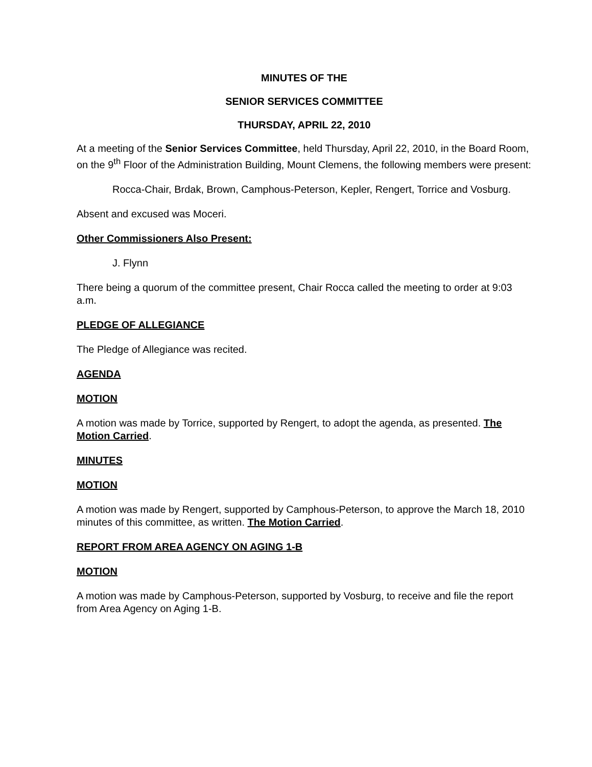MINUTES OF THE
SENIOR SERVICES COMMITTEE
THURSDAY, APRIL 22, 2010
At a meeting of the Senior Services Committee, held Thursday, April 22, 2010, in the Board Room, on the 9<sup>th</sup> Floor of the Administration Building, Mount Clemens, the following members were present:
Rocca-Chair, Brdak, Brown, Camphous-Peterson, Kepler, Rengert, Torrice and Vosburg.
Absent and excused was Moceri.
Other Commissioners Also Present:
J. Flynn
There being a quorum of the committee present, Chair Rocca called the meeting to order at 9:03 a.m.
PLEDGE OF ALLEGIANCE
The Pledge of Allegiance was recited.
AGENDA
MOTION
A motion was made by Torrice, supported by Rengert, to adopt the agenda, as presented. The Motion Carried.
MINUTES
MOTION
A motion was made by Rengert, supported by Camphous-Peterson, to approve the March 18, 2010 minutes of this committee, as written. The Motion Carried.
REPORT FROM AREA AGENCY ON AGING 1-B
MOTION
A motion was made by Camphous-Peterson, supported by Vosburg, to receive and file the report from Area Agency on Aging 1-B.